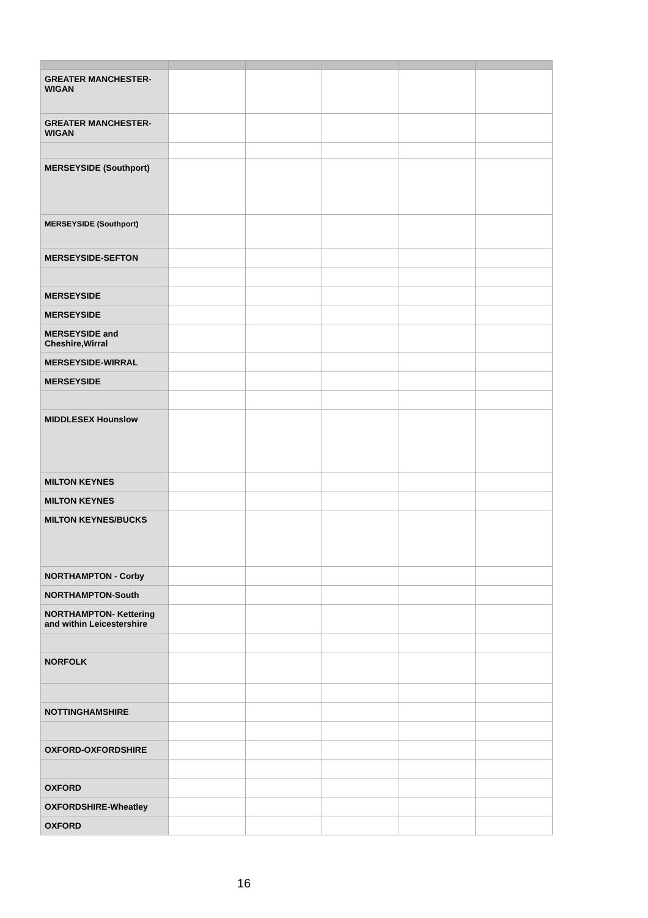| GREATER MANCHESTER-WIGAN | | | | | |
| GREATER MANCHESTER-WIGAN | | | | | |
| MERSEYSIDE (Southport) | | | | | |
| MERSEYSIDE (Southport) | | | | | |
| MERSEYSIDE-SEFTON | | | | | |
| MERSEYSIDE | | | | | |
| MERSEYSIDE | | | | | |
| MERSEYSIDE and Cheshire,Wirral | | | | | |
| MERSEYSIDE-WIRRAL | | | | | |
| MERSEYSIDE | | | | | |
| MIDDLESEX Hounslow | | | | | |
| MILTON KEYNES | | | | | |
| MILTON KEYNES | | | | | |
| MILTON KEYNES/BUCKS | | | | | |
| NORTHAMPTON - Corby | | | | | |
| NORTHAMPTON-South | | | | | |
| NORTHAMPTON- Kettering and within Leicestershire | | | | | |
| NORFOLK | | | | | |
| NOTTINGHAMSHIRE | | | | | |
| OXFORD-OXFORDSHIRE | | | | | |
| OXFORD | | | | | |
| OXFORDSHIRE-Wheatley | | | | | |
| OXFORD | | | | | |
16